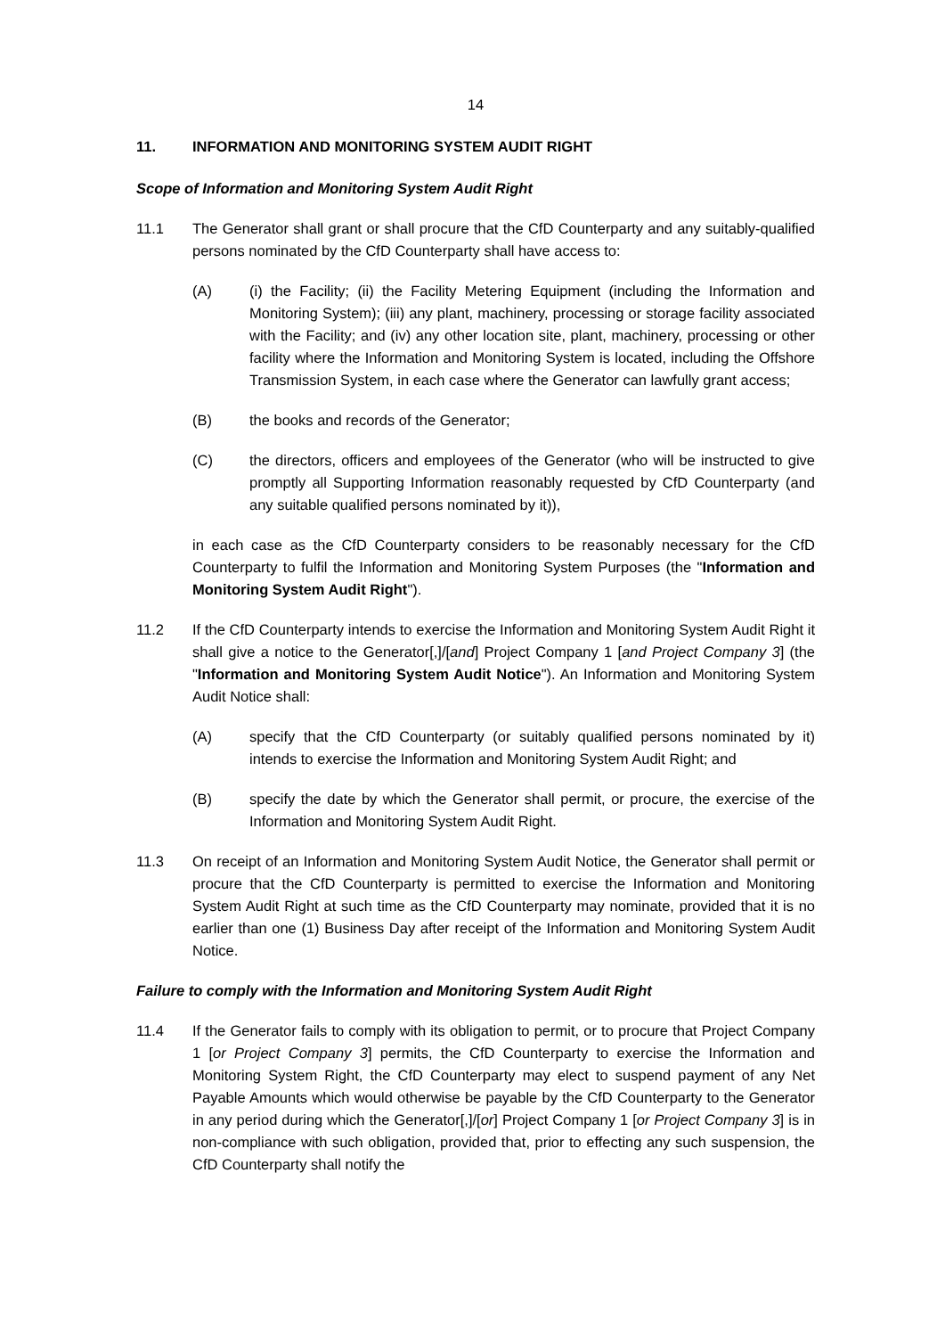14
11. INFORMATION AND MONITORING SYSTEM AUDIT RIGHT
Scope of Information and Monitoring System Audit Right
11.1 The Generator shall grant or shall procure that the CfD Counterparty and any suitably-qualified persons nominated by the CfD Counterparty shall have access to:
(A) (i) the Facility; (ii) the Facility Metering Equipment (including the Information and Monitoring System); (iii) any plant, machinery, processing or storage facility associated with the Facility; and (iv) any other location site, plant, machinery, processing or other facility where the Information and Monitoring System is located, including the Offshore Transmission System, in each case where the Generator can lawfully grant access;
(B) the books and records of the Generator;
(C) the directors, officers and employees of the Generator (who will be instructed to give promptly all Supporting Information reasonably requested by CfD Counterparty (and any suitable qualified persons nominated by it)),
in each case as the CfD Counterparty considers to be reasonably necessary for the CfD Counterparty to fulfil the Information and Monitoring System Purposes (the "Information and Monitoring System Audit Right").
11.2 If the CfD Counterparty intends to exercise the Information and Monitoring System Audit Right it shall give a notice to the Generator[,]/[and] Project Company 1 [and Project Company 3] (the "Information and Monitoring System Audit Notice"). An Information and Monitoring System Audit Notice shall:
(A) specify that the CfD Counterparty (or suitably qualified persons nominated by it) intends to exercise the Information and Monitoring System Audit Right; and
(B) specify the date by which the Generator shall permit, or procure, the exercise of the Information and Monitoring System Audit Right.
11.3 On receipt of an Information and Monitoring System Audit Notice, the Generator shall permit or procure that the CfD Counterparty is permitted to exercise the Information and Monitoring System Audit Right at such time as the CfD Counterparty may nominate, provided that it is no earlier than one (1) Business Day after receipt of the Information and Monitoring System Audit Notice.
Failure to comply with the Information and Monitoring System Audit Right
11.4 If the Generator fails to comply with its obligation to permit, or to procure that Project Company 1 [or Project Company 3] permits, the CfD Counterparty to exercise the Information and Monitoring System Right, the CfD Counterparty may elect to suspend payment of any Net Payable Amounts which would otherwise be payable by the CfD Counterparty to the Generator in any period during which the Generator[,]/[or] Project Company 1 [or Project Company 3] is in non-compliance with such obligation, provided that, prior to effecting any such suspension, the CfD Counterparty shall notify the